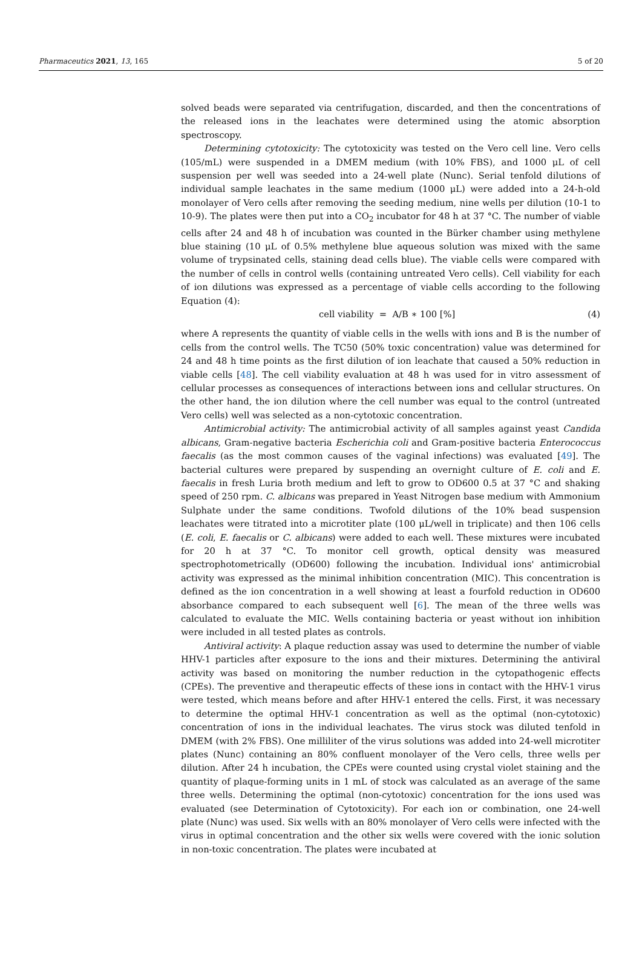Pharmaceutics 2021, 13, 165 5 of 20
solved beads were separated via centrifugation, discarded, and then the concentrations of the released ions in the leachates were determined using the atomic absorption spectroscopy.
Determining cytotoxicity: The cytotoxicity was tested on the Vero cell line. Vero cells (105/mL) were suspended in a DMEM medium (with 10% FBS), and 1000 μL of cell suspension per well was seeded into a 24-well plate (Nunc). Serial tenfold dilutions of individual sample leachates in the same medium (1000 μL) were added into a 24-h-old monolayer of Vero cells after removing the seeding medium, nine wells per dilution (10-1 to 10-9). The plates were then put into a CO<sub>2</sub> incubator for 48 h at 37 °C. The number of viable cells after 24 and 48 h of incubation was counted in the Bürker chamber using methylene blue staining (10 μL of 0.5% methylene blue aqueous solution was mixed with the same volume of trypsinated cells, staining dead cells blue). The viable cells were compared with the number of cells in control wells (containing untreated Vero cells). Cell viability for each of ion dilutions was expressed as a percentage of viable cells according to the following Equation (4):
cell viability = A/B ∗ 100 [%] (4)
where A represents the quantity of viable cells in the wells with ions and B is the number of cells from the control wells. The TC50 (50% toxic concentration) value was determined for 24 and 48 h time points as the first dilution of ion leachate that caused a 50% reduction in viable cells [48]. The cell viability evaluation at 48 h was used for in vitro assessment of cellular processes as consequences of interactions between ions and cellular structures. On the other hand, the ion dilution where the cell number was equal to the control (untreated Vero cells) well was selected as a non-cytotoxic concentration.
Antimicrobial activity: The antimicrobial activity of all samples against yeast Candida albicans, Gram-negative bacteria Escherichia coli and Gram-positive bacteria Enterococcus faecalis (as the most common causes of the vaginal infections) was evaluated [49]. The bacterial cultures were prepared by suspending an overnight culture of E. coli and E. faecalis in fresh Luria broth medium and left to grow to OD600 0.5 at 37 °C and shaking speed of 250 rpm. C. albicans was prepared in Yeast Nitrogen base medium with Ammonium Sulphate under the same conditions. Twofold dilutions of the 10% bead suspension leachates were titrated into a microtiter plate (100 μL/well in triplicate) and then 106 cells (E. coli, E. faecalis or C. albicans) were added to each well. These mixtures were incubated for 20 h at 37 °C. To monitor cell growth, optical density was measured spectrophotometrically (OD600) following the incubation. Individual ions' antimicrobial activity was expressed as the minimal inhibition concentration (MIC). This concentration is defined as the ion concentration in a well showing at least a fourfold reduction in OD600 absorbance compared to each subsequent well [6]. The mean of the three wells was calculated to evaluate the MIC. Wells containing bacteria or yeast without ion inhibition were included in all tested plates as controls.
Antiviral activity: A plaque reduction assay was used to determine the number of viable HHV-1 particles after exposure to the ions and their mixtures. Determining the antiviral activity was based on monitoring the number reduction in the cytopathogenic effects (CPEs). The preventive and therapeutic effects of these ions in contact with the HHV-1 virus were tested, which means before and after HHV-1 entered the cells. First, it was necessary to determine the optimal HHV-1 concentration as well as the optimal (non-cytotoxic) concentration of ions in the individual leachates. The virus stock was diluted tenfold in DMEM (with 2% FBS). One milliliter of the virus solutions was added into 24-well microtiter plates (Nunc) containing an 80% confluent monolayer of the Vero cells, three wells per dilution. After 24 h incubation, the CPEs were counted using crystal violet staining and the quantity of plaque-forming units in 1 mL of stock was calculated as an average of the same three wells. Determining the optimal (non-cytotoxic) concentration for the ions used was evaluated (see Determination of Cytotoxicity). For each ion or combination, one 24-well plate (Nunc) was used. Six wells with an 80% monolayer of Vero cells were infected with the virus in optimal concentration and the other six wells were covered with the ionic solution in non-toxic concentration. The plates were incubated at